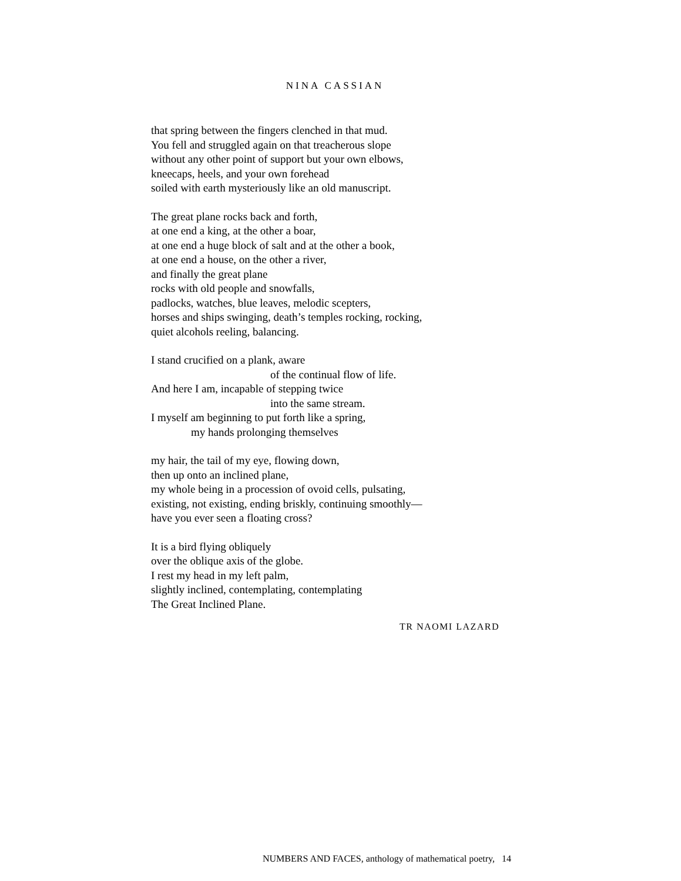NINA CASSIAN
that spring between the fingers clenched in that mud.
You fell and struggled again on that treacherous slope
without any other point of support but your own elbows,
kneecaps, heels, and your own forehead
soiled with earth mysteriously like an old manuscript.
The great plane rocks back and forth,
at one end a king, at the other a boar,
at one end a huge block of salt and at the other a book,
at one end a house, on the other a river,
and finally the great plane
rocks with old people and snowfalls,
padlocks, watches, blue leaves, melodic scepters,
horses and ships swinging, death’s temples rocking, rocking,
quiet alcohols reeling, balancing.
I stand crucified on a plank, aware
of the continual flow of life.
And here I am, incapable of stepping twice
into the same stream.
I myself am beginning to put forth like a spring,
my hands prolonging themselves
my hair, the tail of my eye, flowing down,
then up onto an inclined plane,
my whole being in a procession of ovoid cells, pulsating,
existing, not existing, ending briskly, continuing smoothly—
have you ever seen a floating cross?
It is a bird flying obliquely
over the oblique axis of the globe.
I rest my head in my left palm,
slightly inclined, contemplating, contemplating
The Great Inclined Plane.
TR NAOMI LAZARD
NUMBERS AND FACES, anthology of mathematical poetry, 14